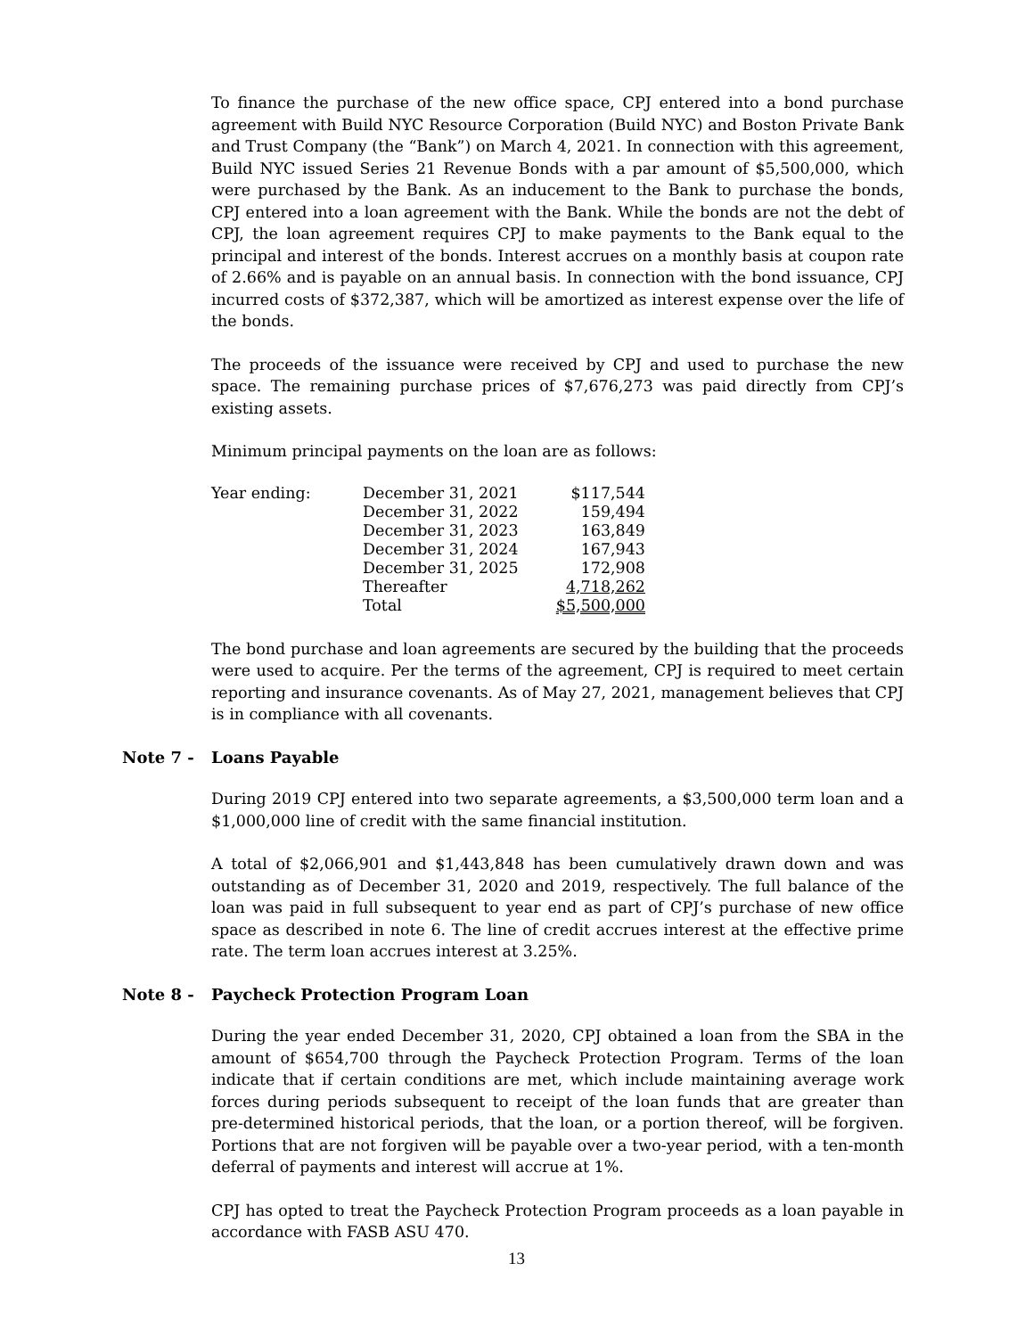To finance the purchase of the new office space, CPJ entered into a bond purchase agreement with Build NYC Resource Corporation (Build NYC) and Boston Private Bank and Trust Company (the “Bank”) on March 4, 2021. In connection with this agreement, Build NYC issued Series 21 Revenue Bonds with a par amount of $5,500,000, which were purchased by the Bank. As an inducement to the Bank to purchase the bonds, CPJ entered into a loan agreement with the Bank. While the bonds are not the debt of CPJ, the loan agreement requires CPJ to make payments to the Bank equal to the principal and interest of the bonds. Interest accrues on a monthly basis at coupon rate of 2.66% and is payable on an annual basis. In connection with the bond issuance, CPJ incurred costs of $372,387, which will be amortized as interest expense over the life of the bonds.
The proceeds of the issuance were received by CPJ and used to purchase the new space. The remaining purchase prices of $7,676,273 was paid directly from CPJ’s existing assets.
Minimum principal payments on the loan are as follows:
| Year ending: | December 31, 2021 | $117,544 |
| | December 31, 2022 | 159,494 |
| | December 31, 2023 | 163,849 |
| | December 31, 2024 | 167,943 |
| | December 31, 2025 | 172,908 |
| | Thereafter | 4,718,262 |
| | Total | $5,500,000 |
The bond purchase and loan agreements are secured by the building that the proceeds were used to acquire. Per the terms of the agreement, CPJ is required to meet certain reporting and insurance covenants. As of May 27, 2021, management believes that CPJ is in compliance with all covenants.
Note 7 - Loans Payable
During 2019 CPJ entered into two separate agreements, a $3,500,000 term loan and a $1,000,000 line of credit with the same financial institution.
A total of $2,066,901 and $1,443,848 has been cumulatively drawn down and was outstanding as of December 31, 2020 and 2019, respectively. The full balance of the loan was paid in full subsequent to year end as part of CPJ’s purchase of new office space as described in note 6. The line of credit accrues interest at the effective prime rate. The term loan accrues interest at 3.25%.
Note 8 - Paycheck Protection Program Loan
During the year ended December 31, 2020, CPJ obtained a loan from the SBA in the amount of $654,700 through the Paycheck Protection Program. Terms of the loan indicate that if certain conditions are met, which include maintaining average work forces during periods subsequent to receipt of the loan funds that are greater than pre-determined historical periods, that the loan, or a portion thereof, will be forgiven. Portions that are not forgiven will be payable over a two-year period, with a ten-month deferral of payments and interest will accrue at 1%.
CPJ has opted to treat the Paycheck Protection Program proceeds as a loan payable in accordance with FASB ASU 470.
13